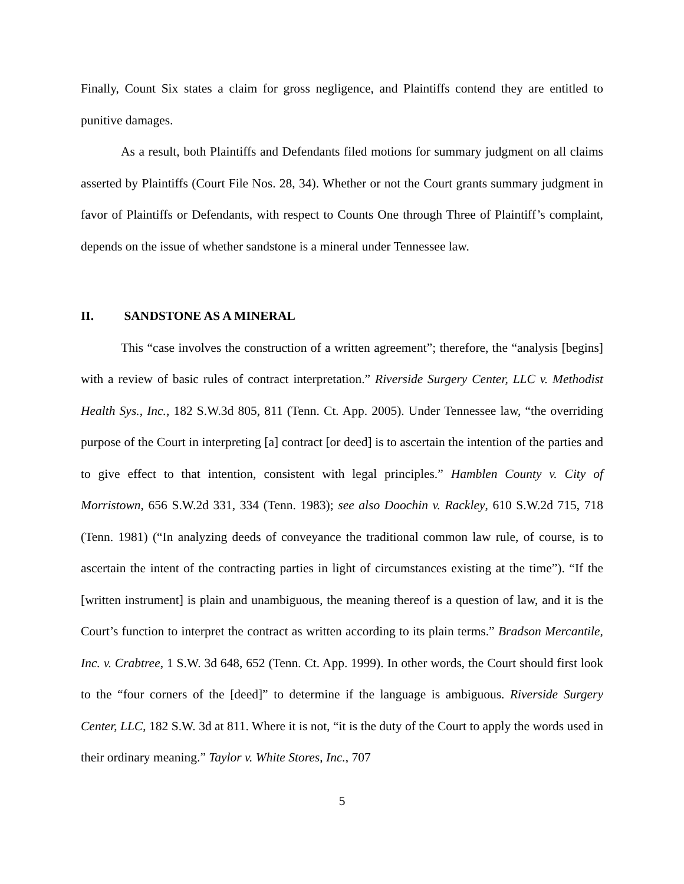Finally, Count Six states a claim for gross negligence, and Plaintiffs contend they are entitled to punitive damages.
As a result, both Plaintiffs and Defendants filed motions for summary judgment on all claims asserted by Plaintiffs (Court File Nos. 28, 34). Whether or not the Court grants summary judgment in favor of Plaintiffs or Defendants, with respect to Counts One through Three of Plaintiff’s complaint, depends on the issue of whether sandstone is a mineral under Tennessee law.
II. SANDSTONE AS A MINERAL
This “case involves the construction of a written agreement”; therefore, the “analysis [begins] with a review of basic rules of contract interpretation.” Riverside Surgery Center, LLC v. Methodist Health Sys., Inc., 182 S.W.3d 805, 811 (Tenn. Ct. App. 2005). Under Tennessee law, “the overriding purpose of the Court in interpreting [a] contract [or deed] is to ascertain the intention of the parties and to give effect to that intention, consistent with legal principles.” Hamblen County v. City of Morristown, 656 S.W.2d 331, 334 (Tenn. 1983); see also Doochin v. Rackley, 610 S.W.2d 715, 718 (Tenn. 1981) (“In analyzing deeds of conveyance the traditional common law rule, of course, is to ascertain the intent of the contracting parties in light of circumstances existing at the time”). “If the [written instrument] is plain and unambiguous, the meaning thereof is a question of law, and it is the Court’s function to interpret the contract as written according to its plain terms.” Bradson Mercantile, Inc. v. Crabtree, 1 S.W. 3d 648, 652 (Tenn. Ct. App. 1999). In other words, the Court should first look to the “four corners of the [deed]” to determine if the language is ambiguous. Riverside Surgery Center, LLC, 182 S.W. 3d at 811. Where it is not, “it is the duty of the Court to apply the words used in their ordinary meaning.” Taylor v. White Stores, Inc., 707
5